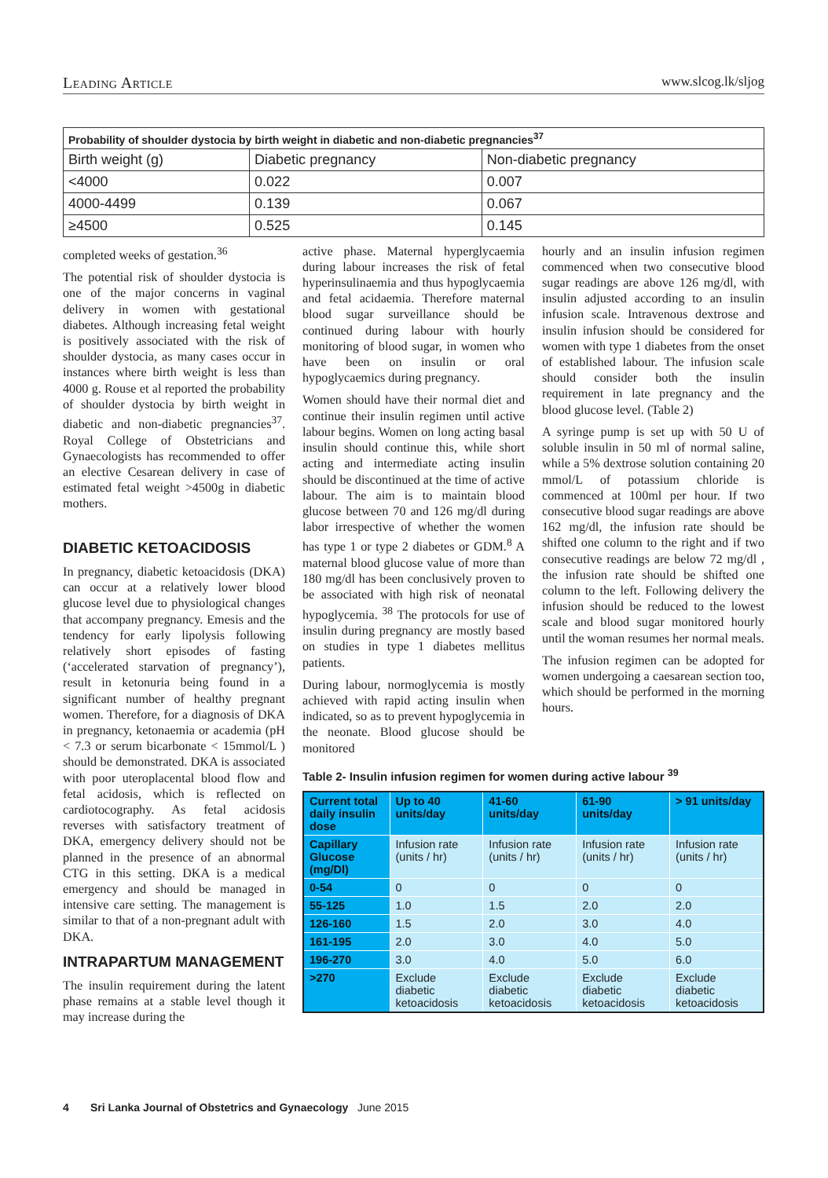Leading Article www.slcog.lk/sljog
| Probability of shoulder dystocia by birth weight in diabetic and non-diabetic pregnancies<sup>37</sup> | | |
| --- | --- | --- |
| Birth weight (g) | Diabetic pregnancy | Non-diabetic pregnancy |
| <4000 | 0.022 | 0.007 |
| 4000-4499 | 0.139 | 0.067 |
| ≥4500 | 0.525 | 0.145 |
completed weeks of gestation.<sup>36</sup>
The potential risk of shoulder dystocia is one of the major concerns in vaginal delivery in women with gestational diabetes. Although increasing fetal weight is positively associated with the risk of shoulder dystocia, as many cases occur in instances where birth weight is less than 4000 g. Rouse et al reported the probability of shoulder dystocia by birth weight in diabetic and non-diabetic pregnancies<sup>37</sup>. Royal College of Obstetricians and Gynaecologists has recommended to offer an elective Cesarean delivery in case of estimated fetal weight >4500g in diabetic mothers.
DIABETIC KETOACIDOSIS
In pregnancy, diabetic ketoacidosis (DKA) can occur at a relatively lower blood glucose level due to physiological changes that accompany pregnancy. Emesis and the tendency for early lipolysis following relatively short episodes of fasting (‘accelerated starvation of pregnancy’), result in ketonuria being found in a significant number of healthy pregnant women. Therefore, for a diagnosis of DKA in pregnancy, ketonaemia or academia (pH < 7.3 or serum bicarbonate < 15mmol/L ) should be demonstrated. DKA is associated with poor uteroplacental blood flow and fetal acidosis, which is reflected on cardiotocography. As fetal acidosis reverses with satisfactory treatment of DKA, emergency delivery should not be planned in the presence of an abnormal CTG in this setting. DKA is a medical emergency and should be managed in intensive care setting. The management is similar to that of a non-pregnant adult with DKA.
INTRAPARTUM MANAGEMENT
The insulin requirement during the latent phase remains at a stable level though it may increase during the
active phase. Maternal hyperglycaemia during labour increases the risk of fetal hyperinsulinaemia and thus hypoglycaemia and fetal acidaemia. Therefore maternal blood sugar surveillance should be continued during labour with hourly monitoring of blood sugar, in women who have been on insulin or oral hypoglycaemics during pregnancy.
Women should have their normal diet and continue their insulin regimen until active labour begins. Women on long acting basal insulin should continue this, while short acting and intermediate acting insulin should be discontinued at the time of active labour. The aim is to maintain blood glucose between 70 and 126 mg/dl during labor irrespective of whether the women has type 1 or type 2 diabetes or GDM.<sup>8</sup> A maternal blood glucose value of more than 180 mg/dl has been conclusively proven to be associated with high risk of neonatal hypoglycemia. <sup>38</sup> The protocols for use of insulin during pregnancy are mostly based on studies in type 1 diabetes mellitus patients.
During labour, normoglycemia is mostly achieved with rapid acting insulin when indicated, so as to prevent hypoglycemia in the neonate. Blood glucose should be monitored
hourly and an insulin infusion regimen commenced when two consecutive blood sugar readings are above 126 mg/dl, with insulin adjusted according to an insulin infusion scale. Intravenous dextrose and insulin infusion should be considered for women with type 1 diabetes from the onset of established labour. The infusion scale should consider both the insulin requirement in late pregnancy and the blood glucose level. (Table 2)
A syringe pump is set up with 50 U of soluble insulin in 50 ml of normal saline, while a 5% dextrose solution containing 20 mmol/L of potassium chloride is commenced at 100ml per hour. If two consecutive blood sugar readings are above 162 mg/dl, the infusion rate should be shifted one column to the right and if two consecutive readings are below 72 mg/dl , the infusion rate should be shifted one column to the left. Following delivery the infusion should be reduced to the lowest scale and blood sugar monitored hourly until the woman resumes her normal meals.
The infusion regimen can be adopted for women undergoing a caesarean section too, which should be performed in the morning hours.
Table 2- Insulin infusion regimen for women during active labour <sup>39</sup>
| Current total daily insulin dose | Up to 40 units/day | 41-60 units/day | 61-90 units/day | > 91 units/day |
| --- | --- | --- | --- | --- |
| Capillary Glucose (mg/Dl) | Infusion rate (units / hr) | Infusion rate (units / hr) | Infusion rate (units / hr) | Infusion rate (units / hr) |
| 0-54 | 0 | 0 | 0 | 0 |
| 55-125 | 1.0 | 1.5 | 2.0 | 2.0 |
| 126-160 | 1.5 | 2.0 | 3.0 | 4.0 |
| 161-195 | 2.0 | 3.0 | 4.0 | 5.0 |
| 196-270 | 3.0 | 4.0 | 5.0 | 6.0 |
| >270 | Exclude diabetic ketoacidosis | Exclude diabetic ketoacidosis | Exclude diabetic ketoacidosis | Exclude diabetic ketoacidosis |
4 Sri Lanka Journal of Obstetrics and Gynaecology June 2015